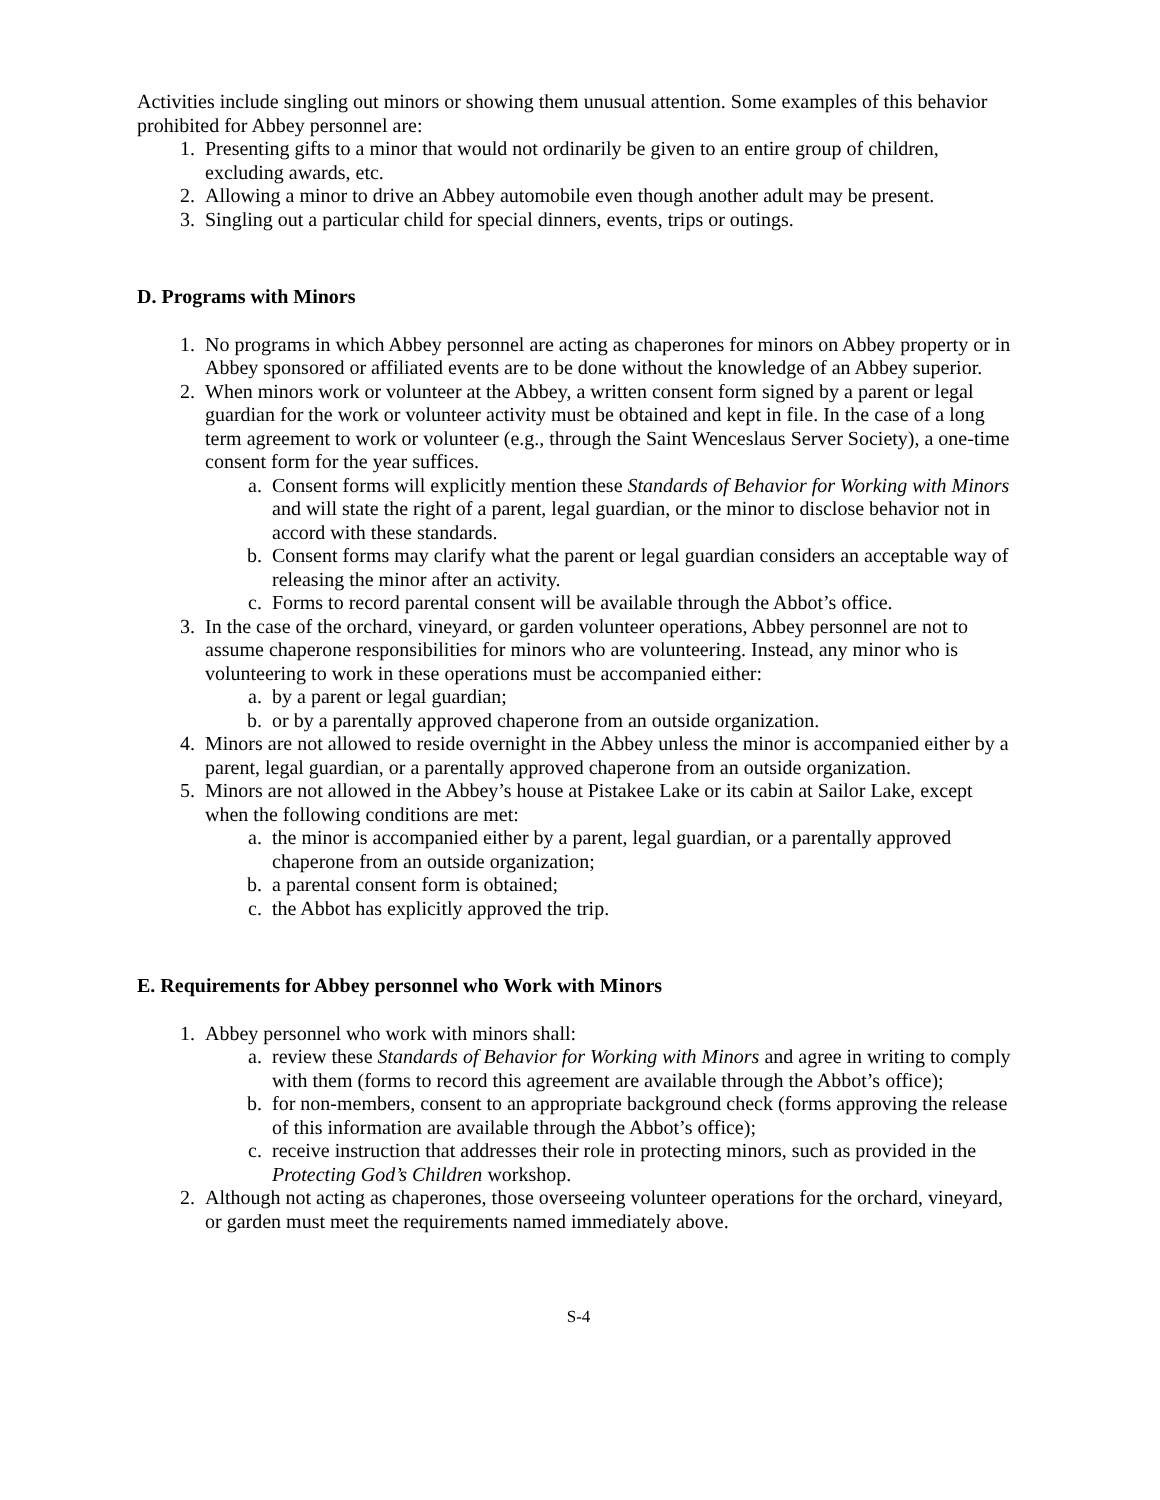Activities include singling out minors or showing them unusual attention. Some examples of this behavior prohibited for Abbey personnel are:
1. Presenting gifts to a minor that would not ordinarily be given to an entire group of children, excluding awards, etc.
2. Allowing a minor to drive an Abbey automobile even though another adult may be present.
3. Singling out a particular child for special dinners, events, trips or outings.
D. Programs with Minors
1. No programs in which Abbey personnel are acting as chaperones for minors on Abbey property or in Abbey sponsored or affiliated events are to be done without the knowledge of an Abbey superior.
2. When minors work or volunteer at the Abbey, a written consent form signed by a parent or legal guardian for the work or volunteer activity must be obtained and kept in file. In the case of a long term agreement to work or volunteer (e.g., through the Saint Wenceslaus Server Society), a one-time consent form for the year suffices.
a. Consent forms will explicitly mention these Standards of Behavior for Working with Minors and will state the right of a parent, legal guardian, or the minor to disclose behavior not in accord with these standards.
b. Consent forms may clarify what the parent or legal guardian considers an acceptable way of releasing the minor after an activity.
c. Forms to record parental consent will be available through the Abbot’s office.
3. In the case of the orchard, vineyard, or garden volunteer operations, Abbey personnel are not to assume chaperone responsibilities for minors who are volunteering. Instead, any minor who is volunteering to work in these operations must be accompanied either:
a. by a parent or legal guardian;
b. or by a parentally approved chaperone from an outside organization.
4. Minors are not allowed to reside overnight in the Abbey unless the minor is accompanied either by a parent, legal guardian, or a parentally approved chaperone from an outside organization.
5. Minors are not allowed in the Abbey’s house at Pistakee Lake or its cabin at Sailor Lake, except when the following conditions are met:
a. the minor is accompanied either by a parent, legal guardian, or a parentally approved chaperone from an outside organization;
b. a parental consent form is obtained;
c. the Abbot has explicitly approved the trip.
E. Requirements for Abbey personnel who Work with Minors
1. Abbey personnel who work with minors shall:
a. review these Standards of Behavior for Working with Minors and agree in writing to comply with them (forms to record this agreement are available through the Abbot’s office);
b. for non-members, consent to an appropriate background check (forms approving the release of this information are available through the Abbot’s office);
c. receive instruction that addresses their role in protecting minors, such as provided in the Protecting God’s Children workshop.
2. Although not acting as chaperones, those overseeing volunteer operations for the orchard, vineyard, or garden must meet the requirements named immediately above.
S-4